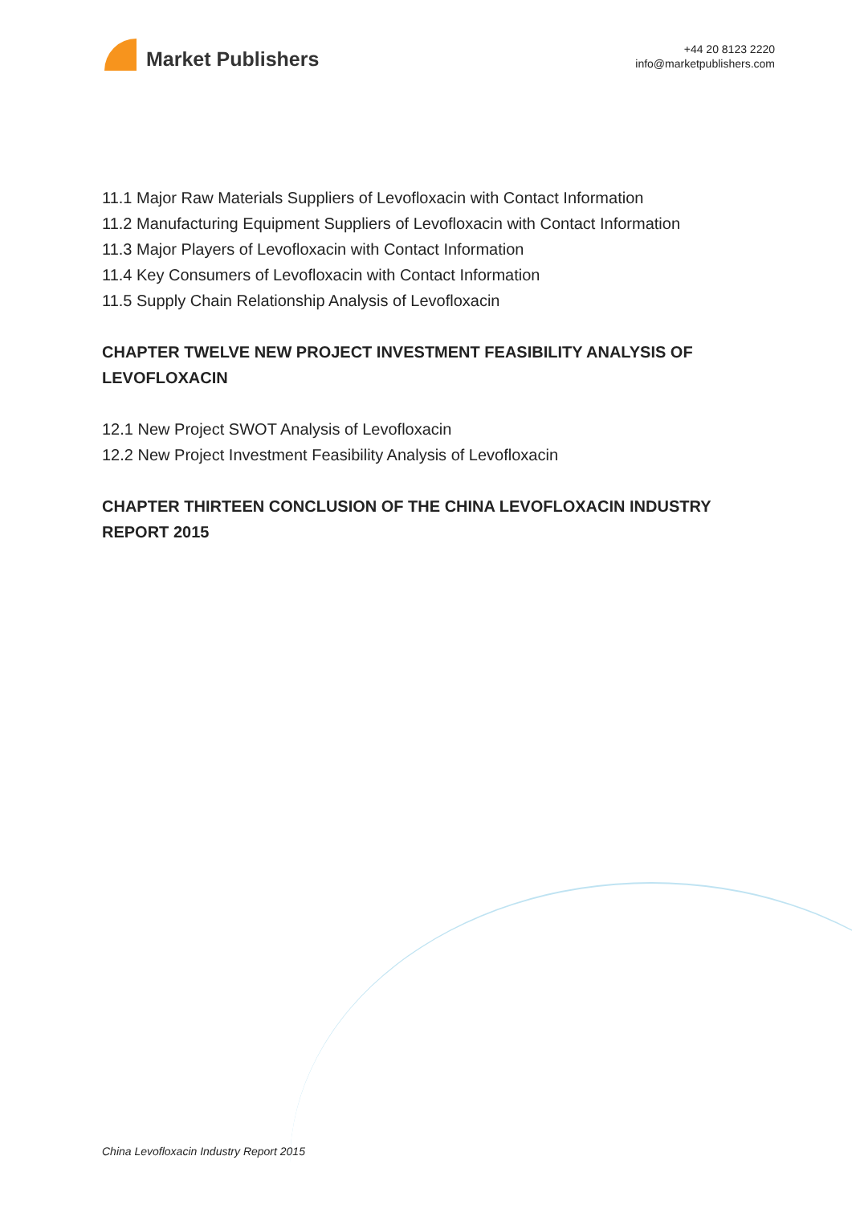Market Publishers
+44 20 8123 2220
info@marketpublishers.com
11.1 Major Raw Materials Suppliers of Levofloxacin with Contact Information
11.2 Manufacturing Equipment Suppliers of Levofloxacin with Contact Information
11.3 Major Players of Levofloxacin with Contact Information
11.4 Key Consumers of Levofloxacin with Contact Information
11.5 Supply Chain Relationship Analysis of Levofloxacin
CHAPTER TWELVE NEW PROJECT INVESTMENT FEASIBILITY ANALYSIS OF LEVOFLOXACIN
12.1 New Project SWOT Analysis of Levofloxacin
12.2 New Project Investment Feasibility Analysis of Levofloxacin
CHAPTER THIRTEEN CONCLUSION OF THE CHINA LEVOFLOXACIN INDUSTRY REPORT 2015
China Levofloxacin Industry Report 2015